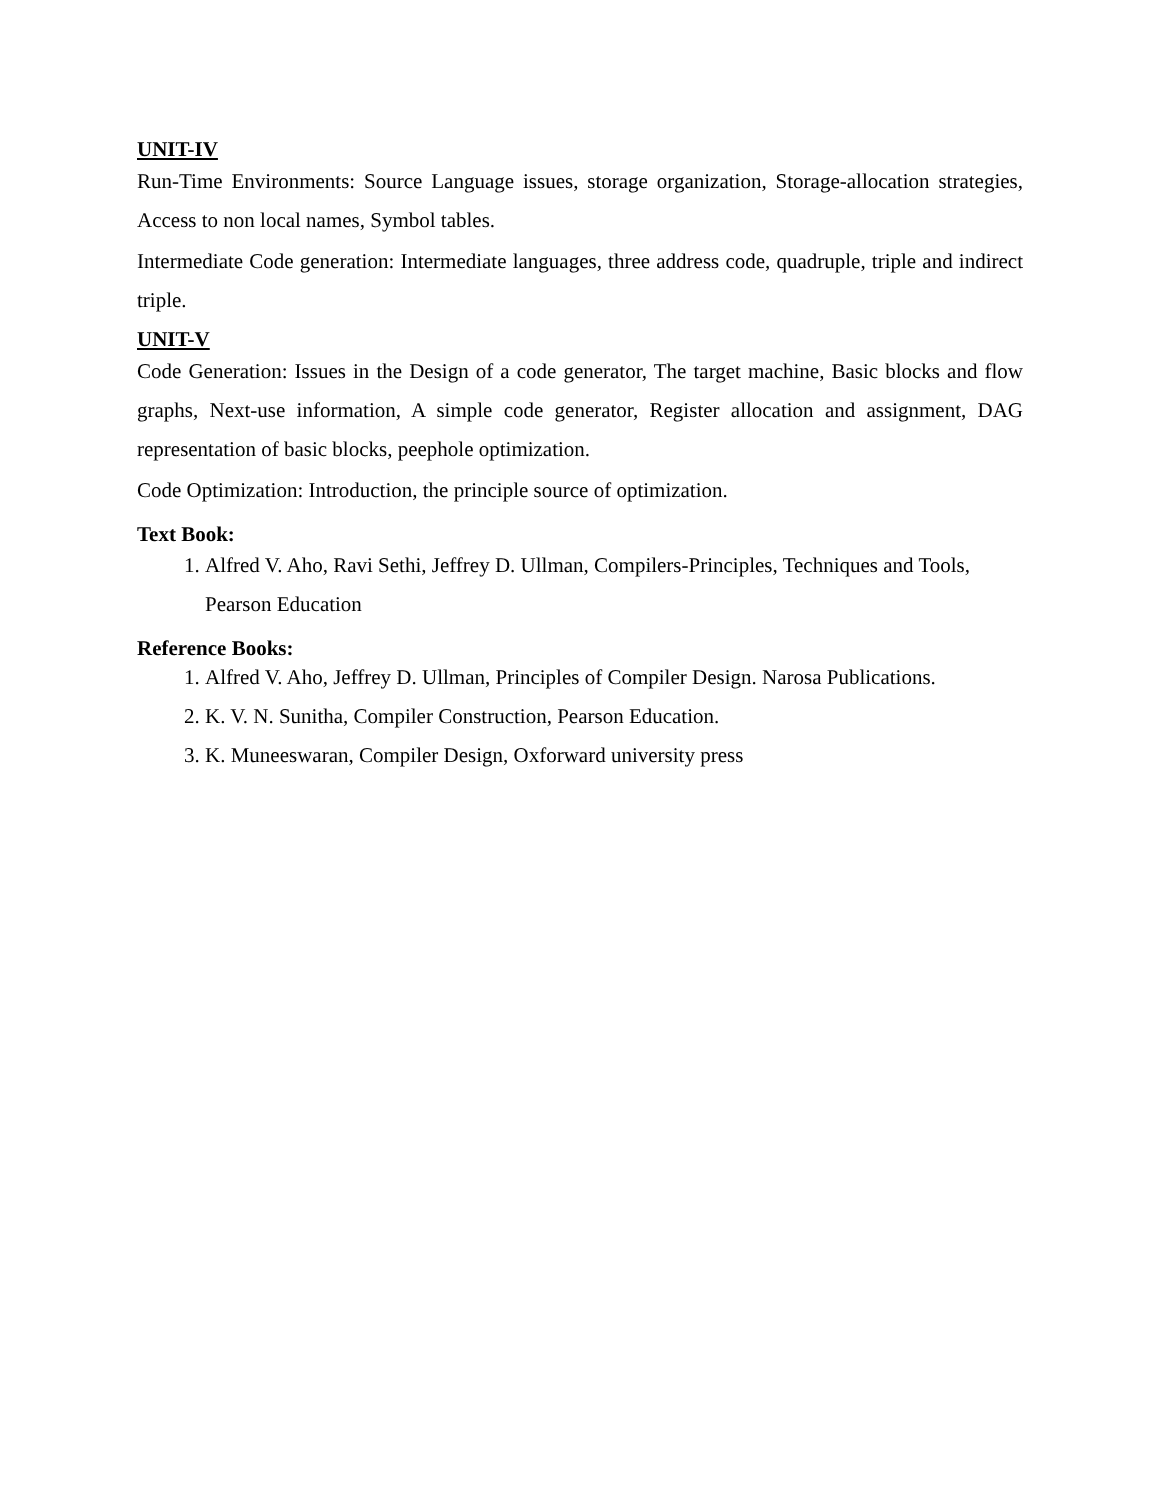UNIT-IV
Run-Time Environments: Source Language issues, storage organization, Storage-allocation strategies, Access to non local names, Symbol tables.
Intermediate Code generation: Intermediate languages, three address code, quadruple, triple and indirect triple.
UNIT-V
Code Generation: Issues in the Design of a code generator, The target machine, Basic blocks and flow graphs, Next-use information, A simple code generator, Register allocation and assignment, DAG representation of basic blocks, peephole optimization.
Code Optimization: Introduction, the principle source of optimization.
Text Book:
1. Alfred V. Aho, Ravi Sethi, Jeffrey D. Ullman, Compilers-Principles, Techniques and Tools, Pearson Education
Reference Books:
1. Alfred V. Aho, Jeffrey D. Ullman, Principles of Compiler Design. Narosa Publications.
2. K. V. N. Sunitha, Compiler Construction, Pearson Education.
3. K. Muneeswaran, Compiler Design, Oxforward university press